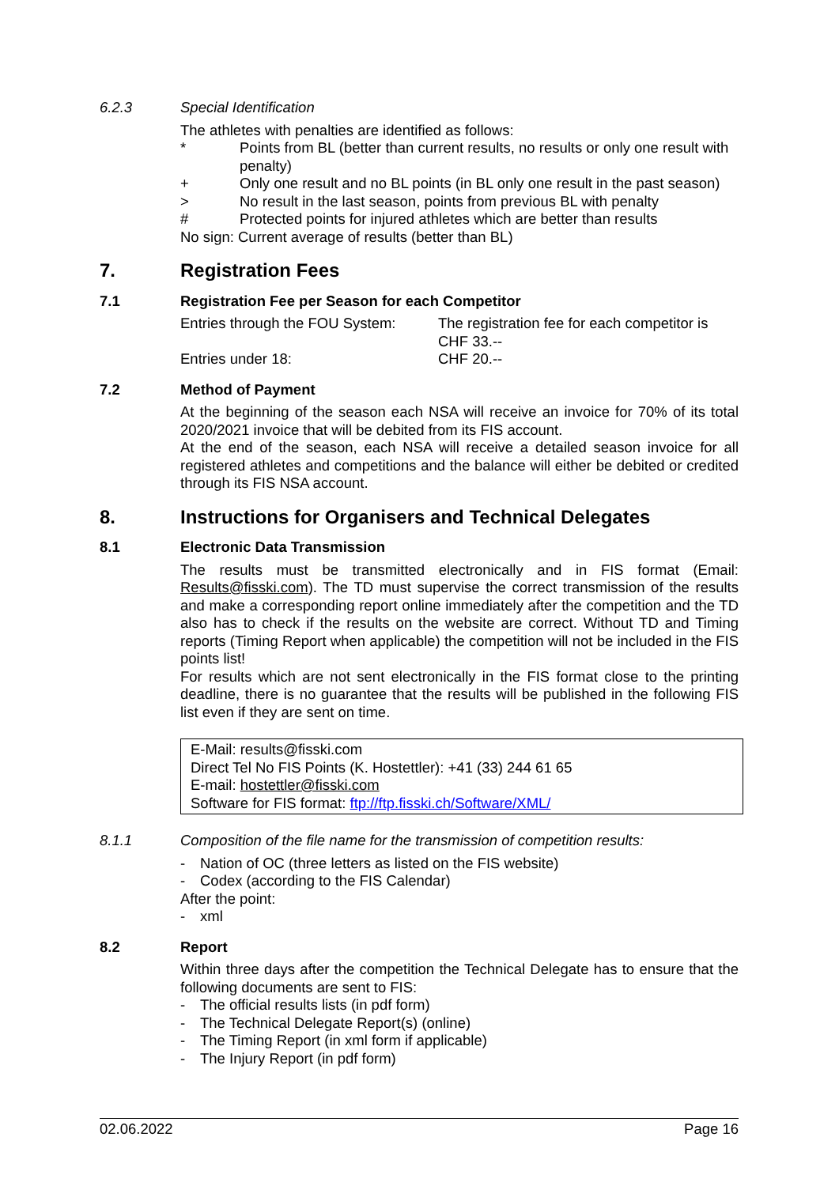6.2.3 Special Identification
The athletes with penalties are identified as follows:
* Points from BL (better than current results, no results or only one result with penalty)
+ Only one result and no BL points (in BL only one result in the past season)
> No result in the last season, points from previous BL with penalty
# Protected points for injured athletes which are better than results
No sign: Current average of results (better than BL)
7. Registration Fees
7.1 Registration Fee per Season for each Competitor
Entries through the FOU System: The registration fee for each competitor is CHF 33.--
Entries under 18: CHF 20.--
7.2 Method of Payment
At the beginning of the season each NSA will receive an invoice for 70% of its total 2020/2021 invoice that will be debited from its FIS account.
At the end of the season, each NSA will receive a detailed season invoice for all registered athletes and competitions and the balance will either be debited or credited through its FIS NSA account.
8. Instructions for Organisers and Technical Delegates
8.1 Electronic Data Transmission
The results must be transmitted electronically and in FIS format (Email: Results@fisski.com). The TD must supervise the correct transmission of the results and make a corresponding report online immediately after the competition and the TD also has to check if the results on the website are correct. Without TD and Timing reports (Timing Report when applicable) the competition will not be included in the FIS points list!
For results which are not sent electronically in the FIS format close to the printing deadline, there is no guarantee that the results will be published in the following FIS list even if they are sent on time.
E-Mail: results@fisski.com
Direct Tel No FIS Points (K. Hostettler): +41 (33) 244 61 65
E-mail: hostettler@fisski.com
Software for FIS format: ftp://ftp.fisski.ch/Software/XML/
8.1.1 Composition of the file name for the transmission of competition results:
- Nation of OC (three letters as listed on the FIS website)
- Codex (according to the FIS Calendar)
After the point:
- xml
8.2 Report
Within three days after the competition the Technical Delegate has to ensure that the following documents are sent to FIS:
- The official results lists (in pdf form)
- The Technical Delegate Report(s) (online)
- The Timing Report (in xml form if applicable)
- The Injury Report (in pdf form)
02.06.2022 Page 16